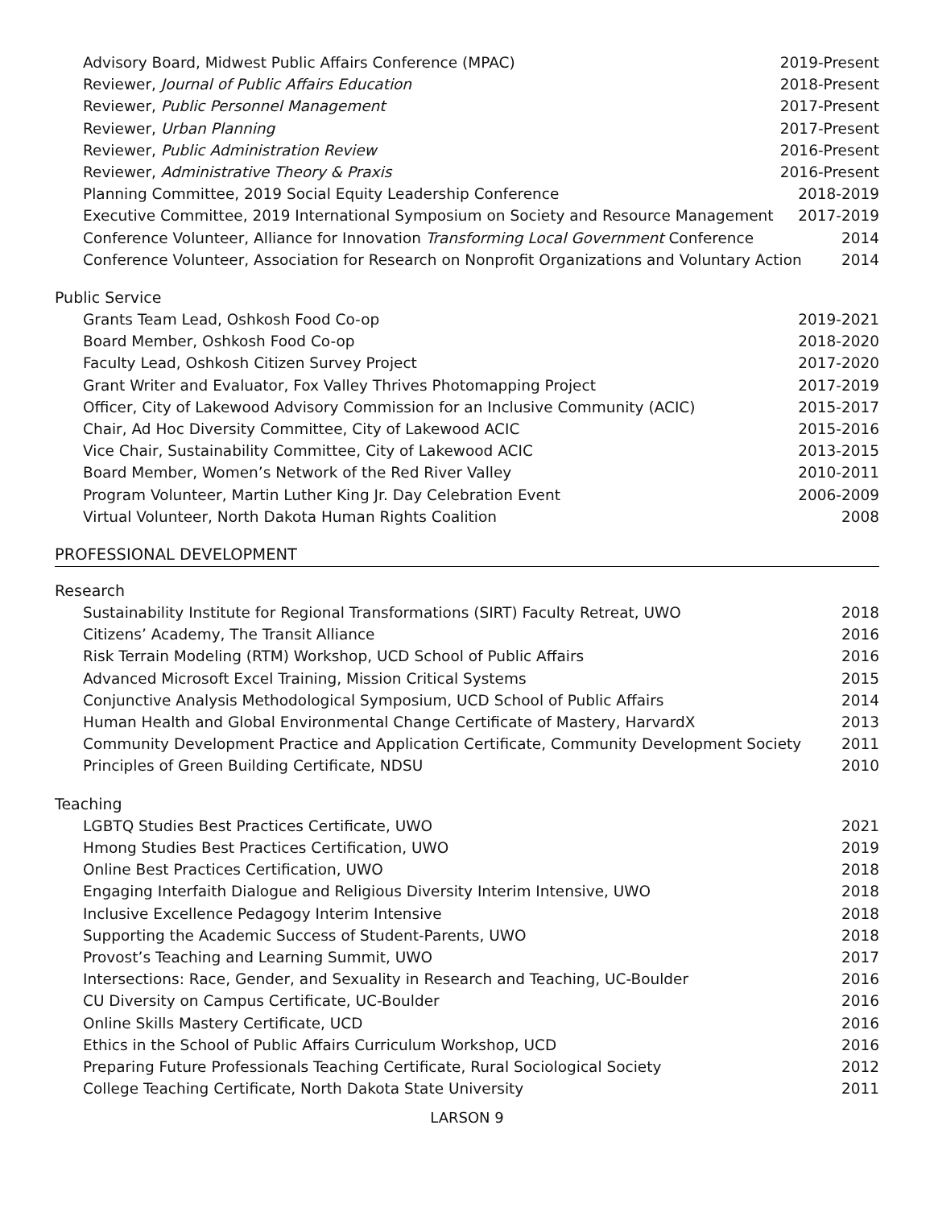Advisory Board, Midwest Public Affairs Conference (MPAC) 2019-Present
Reviewer, Journal of Public Affairs Education 2018-Present
Reviewer, Public Personnel Management 2017-Present
Reviewer, Urban Planning 2017-Present
Reviewer, Public Administration Review 2016-Present
Reviewer, Administrative Theory & Praxis 2016-Present
Planning Committee, 2019 Social Equity Leadership Conference 2018-2019
Executive Committee, 2019 International Symposium on Society and Resource Management 2017-2019
Conference Volunteer, Alliance for Innovation Transforming Local Government Conference 2014
Conference Volunteer, Association for Research on Nonprofit Organizations and Voluntary Action 2014
Public Service
Grants Team Lead, Oshkosh Food Co-op 2019-2021
Board Member, Oshkosh Food Co-op 2018-2020
Faculty Lead, Oshkosh Citizen Survey Project 2017-2020
Grant Writer and Evaluator, Fox Valley Thrives Photomapping Project 2017-2019
Officer, City of Lakewood Advisory Commission for an Inclusive Community (ACIC) 2015-2017
Chair, Ad Hoc Diversity Committee, City of Lakewood ACIC 2015-2016
Vice Chair, Sustainability Committee, City of Lakewood ACIC 2013-2015
Board Member, Women’s Network of the Red River Valley 2010-2011
Program Volunteer, Martin Luther King Jr. Day Celebration Event 2006-2009
Virtual Volunteer, North Dakota Human Rights Coalition 2008
PROFESSIONAL DEVELOPMENT
Research
Sustainability Institute for Regional Transformations (SIRT) Faculty Retreat, UWO 2018
Citizens’ Academy, The Transit Alliance 2016
Risk Terrain Modeling (RTM) Workshop, UCD School of Public Affairs 2016
Advanced Microsoft Excel Training, Mission Critical Systems 2015
Conjunctive Analysis Methodological Symposium, UCD School of Public Affairs 2014
Human Health and Global Environmental Change Certificate of Mastery, HarvardX 2013
Community Development Practice and Application Certificate, Community Development Society 2011
Principles of Green Building Certificate, NDSU 2010
Teaching
LGBTQ Studies Best Practices Certificate, UWO 2021
Hmong Studies Best Practices Certification, UWO 2019
Online Best Practices Certification, UWO 2018
Engaging Interfaith Dialogue and Religious Diversity Interim Intensive, UWO 2018
Inclusive Excellence Pedagogy Interim Intensive 2018
Supporting the Academic Success of Student-Parents, UWO 2018
Provost’s Teaching and Learning Summit, UWO 2017
Intersections: Race, Gender, and Sexuality in Research and Teaching, UC-Boulder 2016
CU Diversity on Campus Certificate, UC-Boulder 2016
Online Skills Mastery Certificate, UCD 2016
Ethics in the School of Public Affairs Curriculum Workshop, UCD 2016
Preparing Future Professionals Teaching Certificate, Rural Sociological Society 2012
College Teaching Certificate, North Dakota State University 2011
LARSON 9